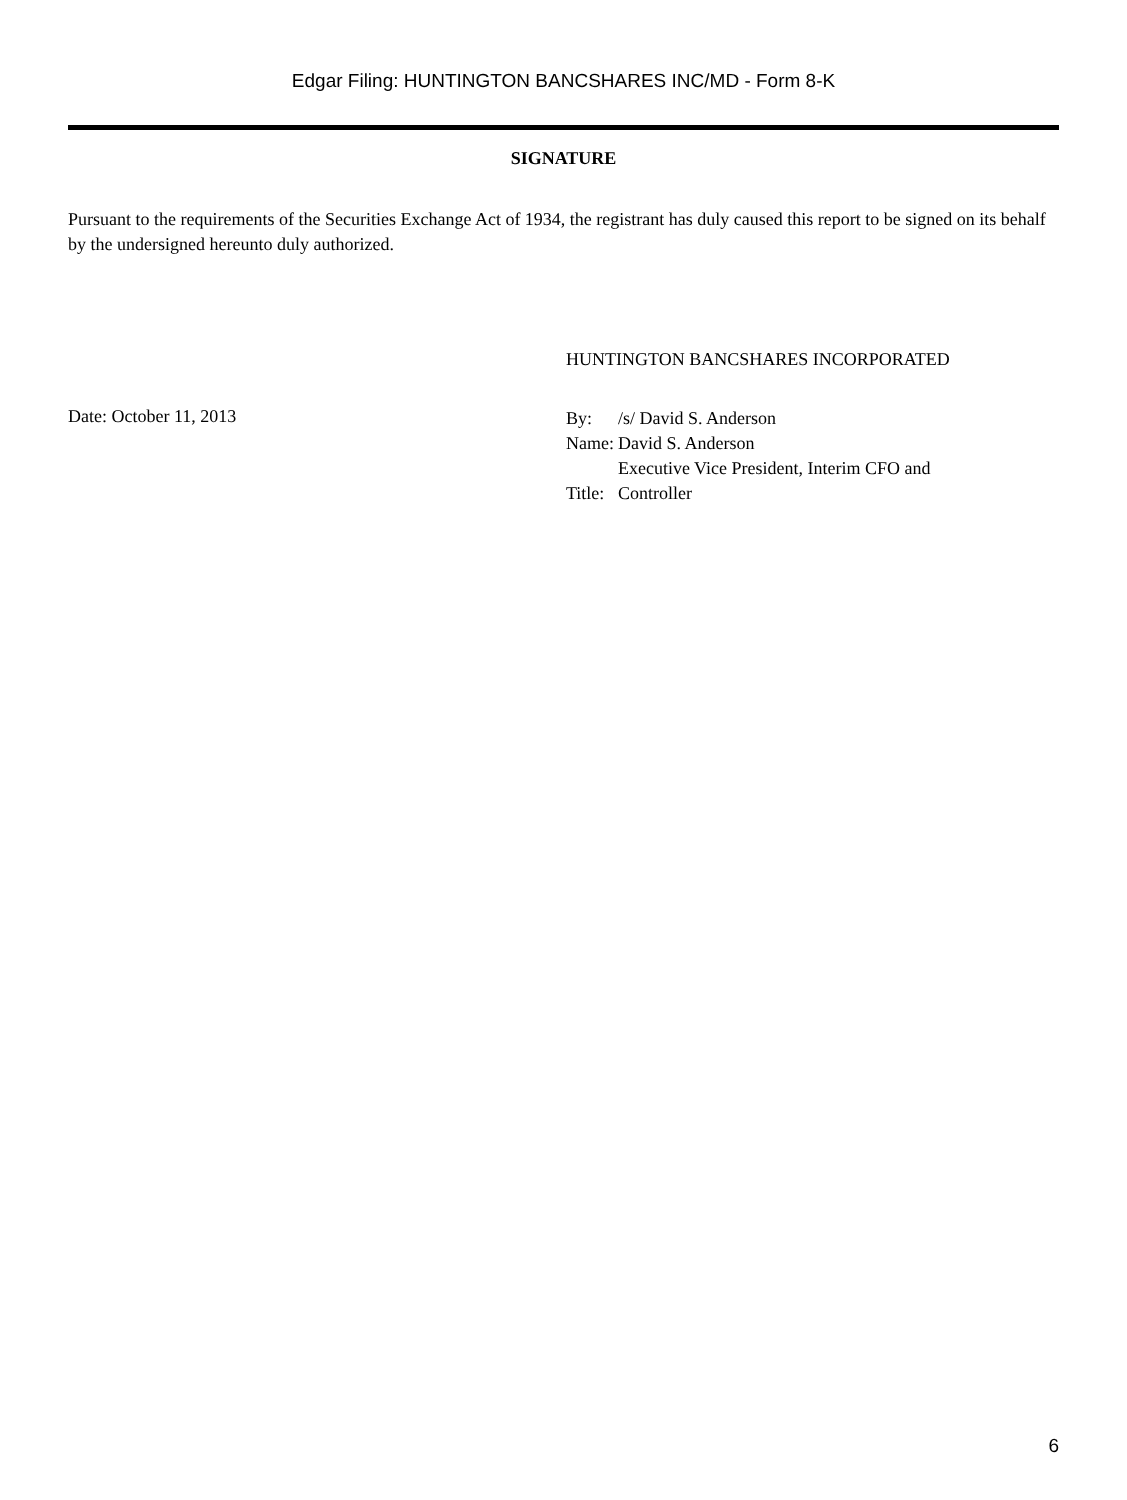Edgar Filing: HUNTINGTON BANCSHARES INC/MD - Form 8-K
SIGNATURE
Pursuant to the requirements of the Securities Exchange Act of 1934, the registrant has duly caused this report to be signed on its behalf by the undersigned hereunto duly authorized.
HUNTINGTON BANCSHARES INCORPORATED
Date: October 11, 2013
| By: | /s/ David S. Anderson |
| Name: | David S. Anderson |
| Title: | Executive Vice President, Interim CFO and Controller |
6